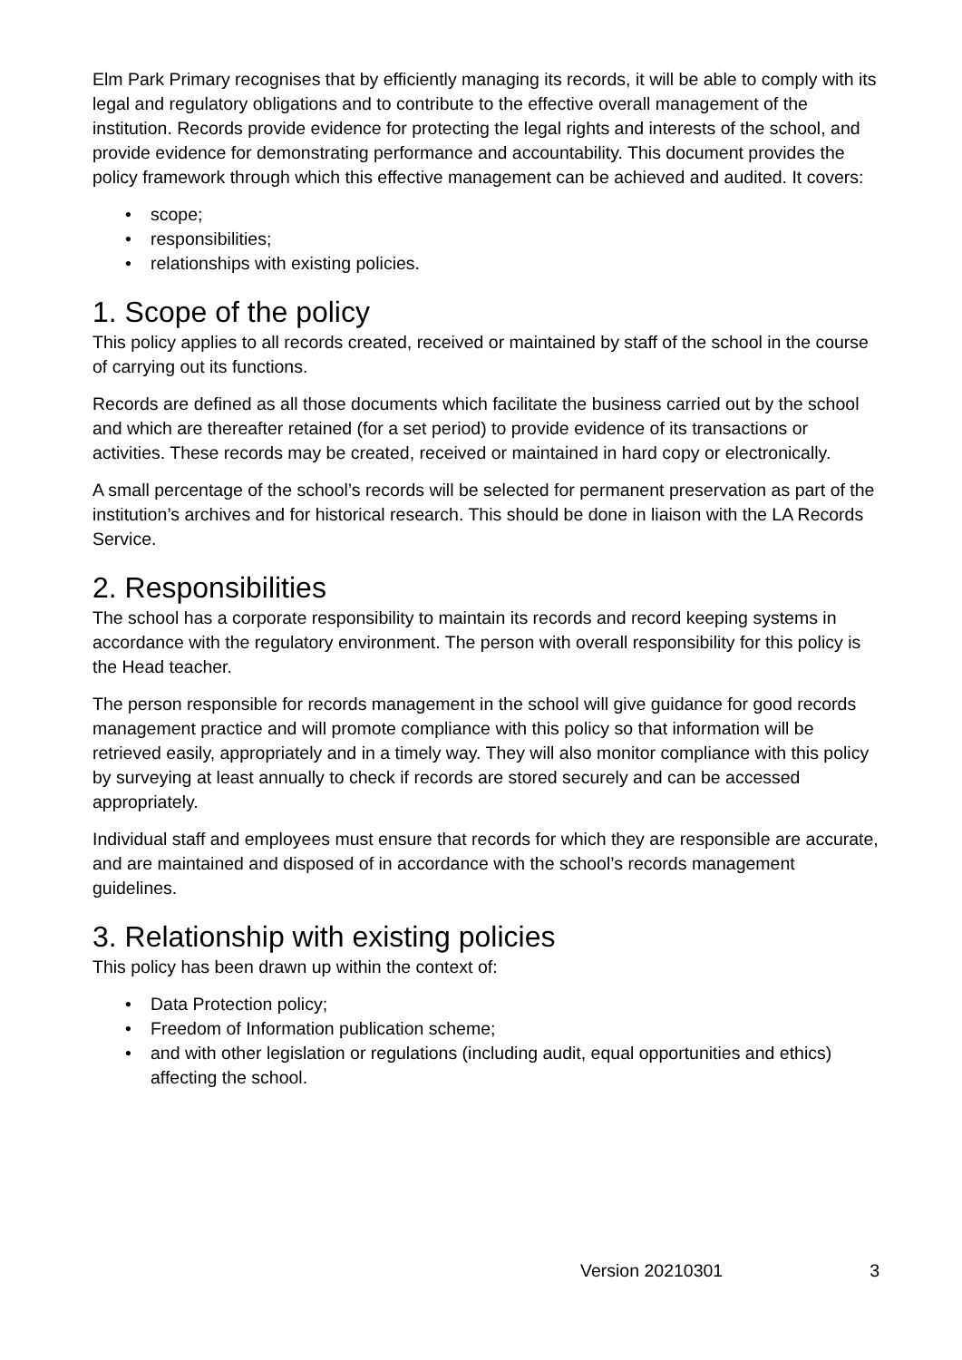Elm Park Primary recognises that by efficiently managing its records, it will be able to comply with its legal and regulatory obligations and to contribute to the effective overall management of the institution. Records provide evidence for protecting the legal rights and interests of the school, and provide evidence for demonstrating performance and accountability. This document provides the policy framework through which this effective management can be achieved and audited. It covers:
• scope;
• responsibilities;
• relationships with existing policies.
1. Scope of the policy
This policy applies to all records created, received or maintained by staff of the school in the course of carrying out its functions.
Records are defined as all those documents which facilitate the business carried out by the school and which are thereafter retained (for a set period) to provide evidence of its transactions or activities. These records may be created, received or maintained in hard copy or electronically.
A small percentage of the school’s records will be selected for permanent preservation as part of the institution’s archives and for historical research. This should be done in liaison with the LA Records Service.
2. Responsibilities
The school has a corporate responsibility to maintain its records and record keeping systems in accordance with the regulatory environment. The person with overall responsibility for this policy is the Head teacher.
The person responsible for records management in the school will give guidance for good records management practice and will promote compliance with this policy so that information will be retrieved easily, appropriately and in a timely way. They will also monitor compliance with this policy by surveying at least annually to check if records are stored securely and can be accessed appropriately.
Individual staff and employees must ensure that records for which they are responsible are accurate, and are maintained and disposed of in accordance with the school’s records management guidelines.
3. Relationship with existing policies
This policy has been drawn up within the context of:
• Data Protection policy;
• Freedom of Information publication scheme;
• and with other legislation or regulations (including audit, equal opportunities and ethics) affecting the school.
Version 20210301 3